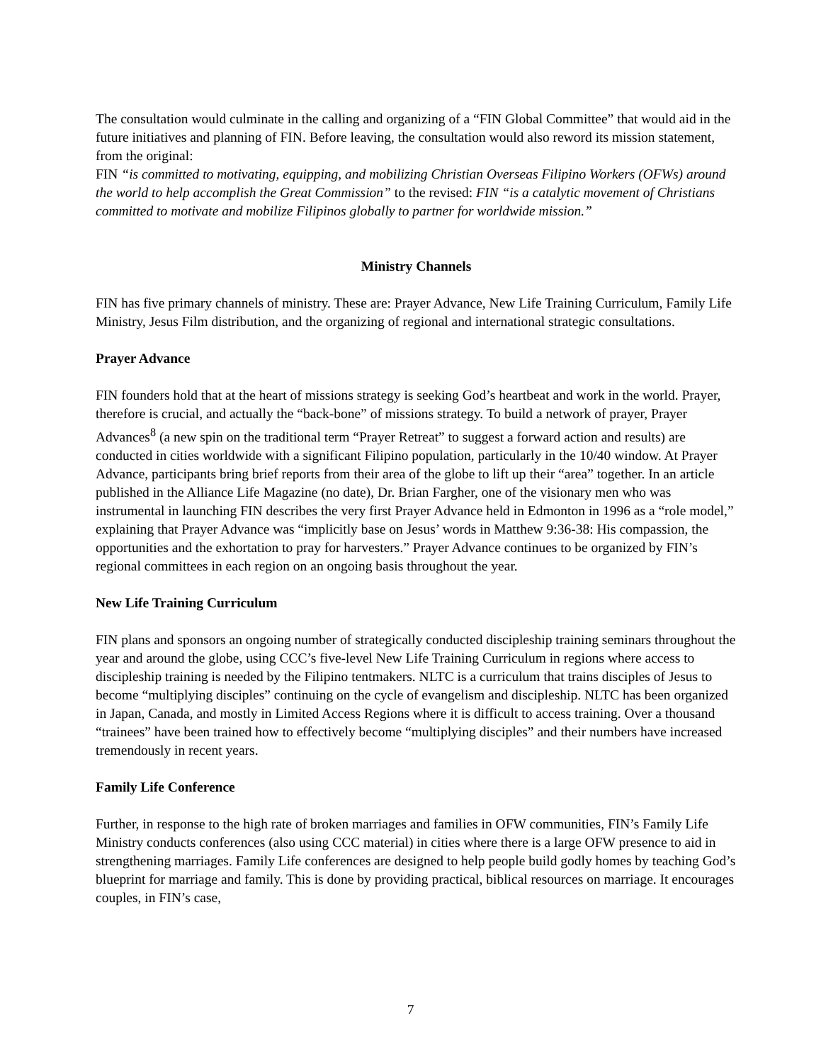The consultation would culminate in the calling and organizing of a “FIN Global Committee” that would aid in the future initiatives and planning of FIN. Before leaving, the consultation would also reword its mission statement, from the original:
FIN “is committed to motivating, equipping, and mobilizing Christian Overseas Filipino Workers (OFWs) around the world to help accomplish the Great Commission” to the revised: FIN “is a catalytic movement of Christians committed to motivate and mobilize Filipinos globally to partner for worldwide mission.”
Ministry Channels
FIN has five primary channels of ministry. These are: Prayer Advance, New Life Training Curriculum, Family Life Ministry, Jesus Film distribution, and the organizing of regional and international strategic consultations.
Prayer Advance
FIN founders hold that at the heart of missions strategy is seeking God’s heartbeat and work in the world. Prayer, therefore is crucial, and actually the “back-bone” of missions strategy. To build a network of prayer, Prayer Advances<sup>8</sup> (a new spin on the traditional term “Prayer Retreat” to suggest a forward action and results) are conducted in cities worldwide with a significant Filipino population, particularly in the 10/40 window. At Prayer Advance, participants bring brief reports from their area of the globe to lift up their “area” together. In an article published in the Alliance Life Magazine (no date), Dr. Brian Fargher, one of the visionary men who was instrumental in launching FIN describes the very first Prayer Advance held in Edmonton in 1996 as a “role model,” explaining that Prayer Advance was “implicitly base on Jesus’ words in Matthew 9:36-38: His compassion, the opportunities and the exhortation to pray for harvesters.” Prayer Advance continues to be organized by FIN’s regional committees in each region on an ongoing basis throughout the year.
New Life Training Curriculum
FIN plans and sponsors an ongoing number of strategically conducted discipleship training seminars throughout the year and around the globe, using CCC’s five-level New Life Training Curriculum in regions where access to discipleship training is needed by the Filipino tentmakers. NLTC is a curriculum that trains disciples of Jesus to become “multiplying disciples” continuing on the cycle of evangelism and discipleship. NLTC has been organized in Japan, Canada, and mostly in Limited Access Regions where it is difficult to access training. Over a thousand “trainees” have been trained how to effectively become “multiplying disciples” and their numbers have increased tremendously in recent years.
Family Life Conference
Further, in response to the high rate of broken marriages and families in OFW communities, FIN’s Family Life Ministry conducts conferences (also using CCC material) in cities where there is a large OFW presence to aid in strengthening marriages. Family Life conferences are designed to help people build godly homes by teaching God’s blueprint for marriage and family. This is done by providing practical, biblical resources on marriage. It encourages couples, in FIN’s case,
7